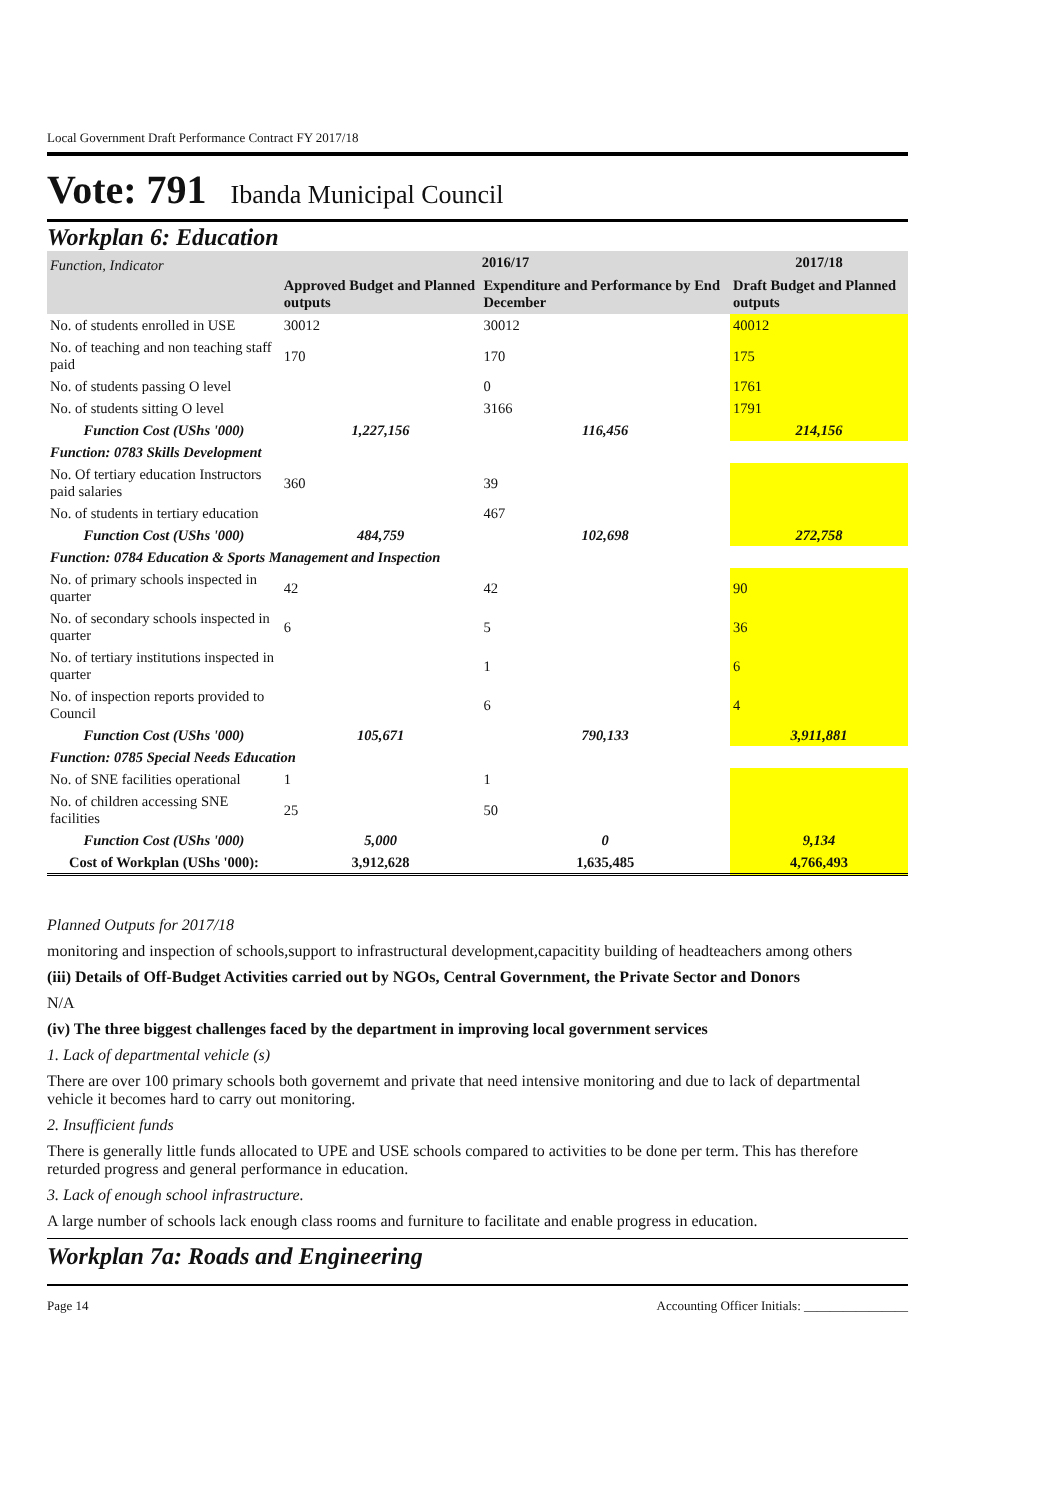Local Government Draft Performance Contract FY 2017/18
Vote: 791 Ibanda Municipal Council
Workplan 6: Education
| Function, Indicator | 2016/17 | | 2017/18 |
| --- | --- | --- | --- |
| | Approved Budget and Planned outputs | Expenditure and Performance by End December | Draft Budget and Planned outputs |
| No. of students enrolled in USE | 30012 | 30012 | 40012 |
| No. of teaching and non teaching staff paid | 170 | 170 | 175 |
| No. of students passing O level | | 0 | 1761 |
| No. of students sitting O level | | 3166 | 1791 |
| Function Cost (UShs '000) | 1,227,156 | 116,456 | 214,156 |
| Function: 0783 Skills Development | | | |
| No. Of tertiary education Instructors paid salaries | 360 | 39 | |
| No. of students in tertiary education | | 467 | |
| Function Cost (UShs '000) | 484,759 | 102,698 | 272,758 |
| Function: 0784 Education & Sports Management and Inspection | | | |
| No. of primary schools inspected in quarter | 42 | 42 | 90 |
| No. of secondary schools inspected in quarter | 6 | 5 | 36 |
| No. of tertiary institutions inspected in quarter | | 1 | 6 |
| No. of inspection reports provided to Council | | 6 | 4 |
| Function Cost (UShs '000) | 105,671 | 790,133 | 3,911,881 |
| Function: 0785 Special Needs Education | | | |
| No. of SNE facilities operational | 1 | 1 | |
| No. of children accessing SNE facilities | 25 | 50 | |
| Function Cost (UShs '000) | 5,000 | 0 | 9,134 |
| Cost of Workplan (UShs '000): | 3,912,628 | 1,635,485 | 4,766,493 |
Planned Outputs for 2017/18
monitoring and inspection of schools,support to infrastructural development,capacitity building of headteachers among others
(iii) Details of Off-Budget Activities carried out by NGOs, Central Government, the Private Sector and Donors
N/A
(iv) The three biggest challenges faced by the department in improving local government services
1. Lack of departmental vehicle (s)
There are over 100 primary schools both governemt and private that need intensive monitoring and due to lack of departmental vehicle it becomes hard to carry out monitoring.
2. Insufficient funds
There is generally little funds allocated to UPE and USE schools compared to activities to be done per term. This has therefore returded progress and general performance in education.
3. Lack of enough school infrastructure.
A large number of schools lack enough class rooms and furniture to facilitate and enable progress in education.
Workplan 7a: Roads and Engineering
Page 14 Accounting Officer Initials: ________________